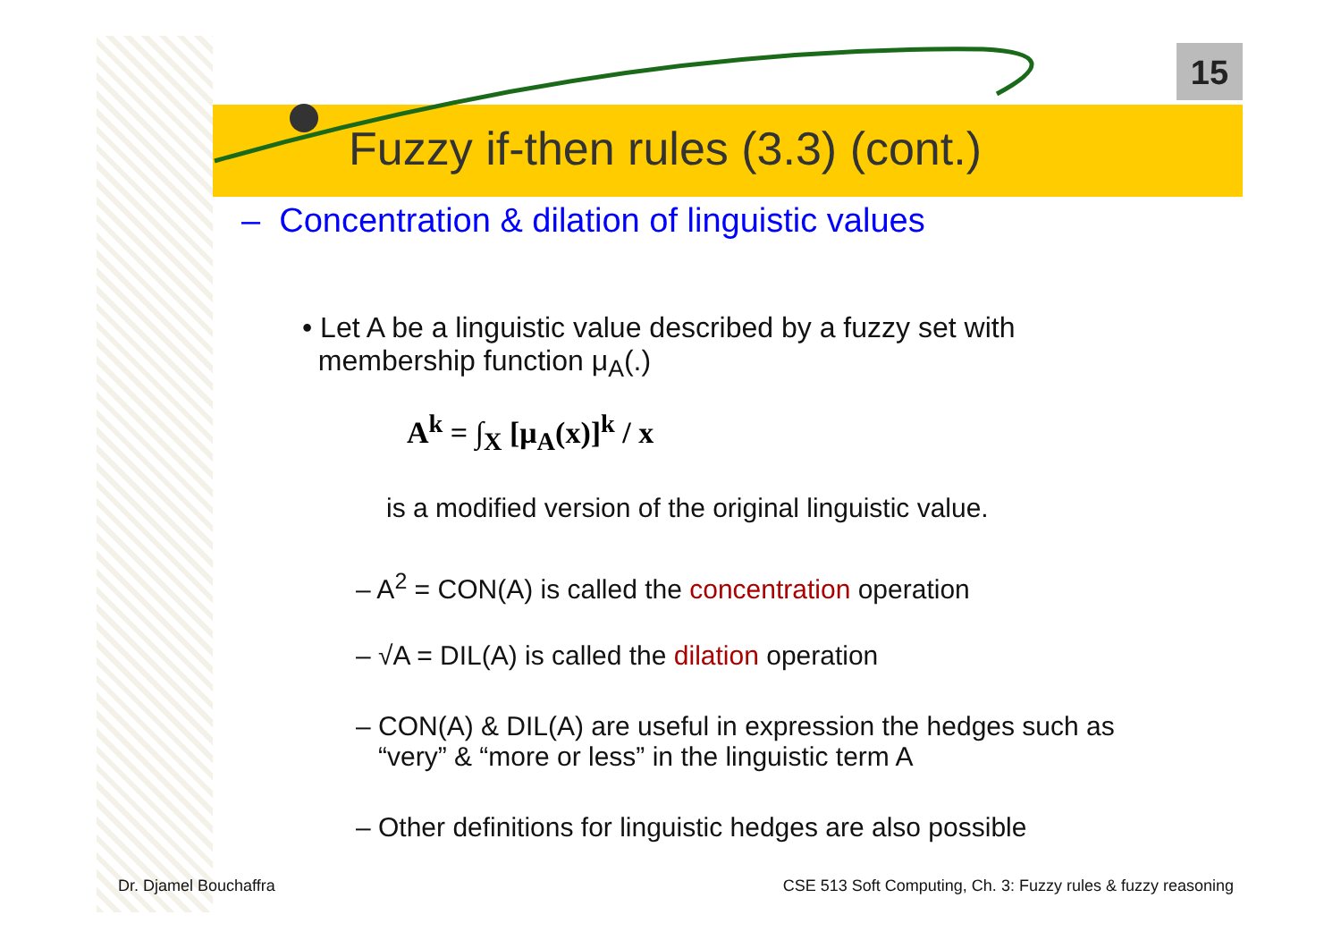15
Fuzzy if-then rules (3.3) (cont.)
– Concentration & dilation of linguistic values
• Let A be a linguistic value described by a fuzzy set with
membership function μ<sub>A</sub>(.)
A<sup>k</sup> = ∫<sub>X</sub> [μ<sub>A</sub>(x)]<sup>k</sup> / x
is a modified version of the original linguistic value.
– A<sup>2</sup> = CON(A) is called the concentration operation
– √A = DIL(A) is called the dilation operation
– CON(A) & DIL(A) are useful in expression the hedges such as
“very” & “more or less” in the linguistic term A
– Other definitions for linguistic hedges are also possible
Dr. Djamel Bouchaffra
CSE 513 Soft Computing, Ch. 3: Fuzzy rules & fuzzy reasoning